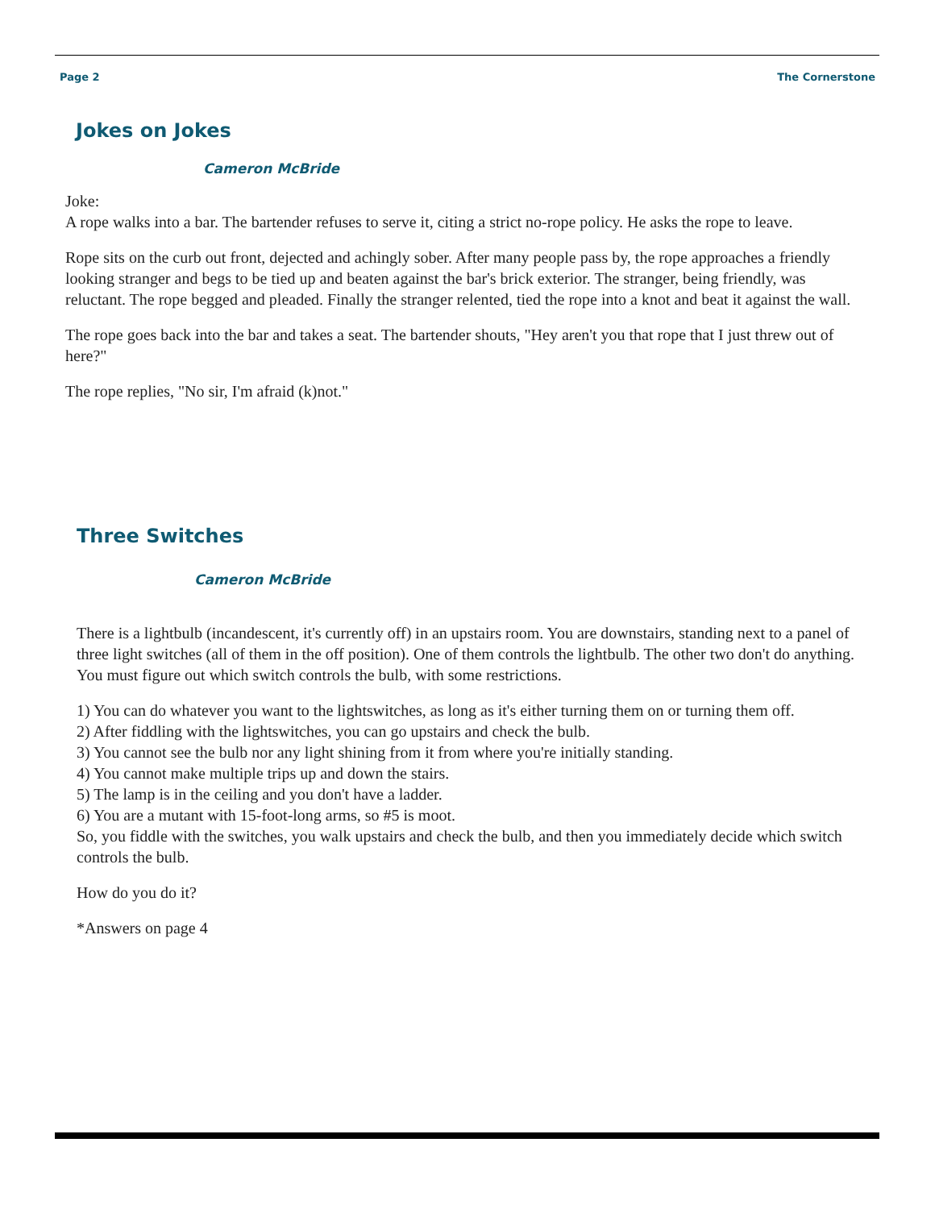Page 2 The Cornerstone
Jokes on Jokes
Cameron McBride
Joke:
A rope walks into a bar. The bartender refuses to serve it, citing a strict no-rope policy. He asks the rope to leave.
Rope sits on the curb out front, dejected and achingly sober. After many people pass by, the rope approaches a friendly looking stranger and begs to be tied up and beaten against the bar's brick exterior. The stranger, being friendly, was reluctant. The rope begged and pleaded. Finally the stranger relented, tied the rope into a knot and beat it against the wall.
The rope goes back into the bar and takes a seat. The bartender shouts, "Hey aren't you that rope that I just threw out of here?"
The rope replies, "No sir, I'm afraid (k)not."
Three Switches
Cameron McBride
There is a lightbulb (incandescent, it's currently off) in an upstairs room. You are downstairs, standing next to a panel of three light switches (all of them in the off position). One of them controls the lightbulb. The other two don't do anything. You must figure out which switch controls the bulb, with some restrictions.
1) You can do whatever you want to the lightswitches, as long as it's either turning them on or turning them off.
2) After fiddling with the lightswitches, you can go upstairs and check the bulb.
3) You cannot see the bulb nor any light shining from it from where you're initially standing.
4) You cannot make multiple trips up and down the stairs.
5) The lamp is in the ceiling and you don't have a ladder.
6) You are a mutant with 15-foot-long arms, so #5 is moot.
So, you fiddle with the switches, you walk upstairs and check the bulb, and then you immediately decide which switch controls the bulb.
How do you do it?
*Answers on page 4